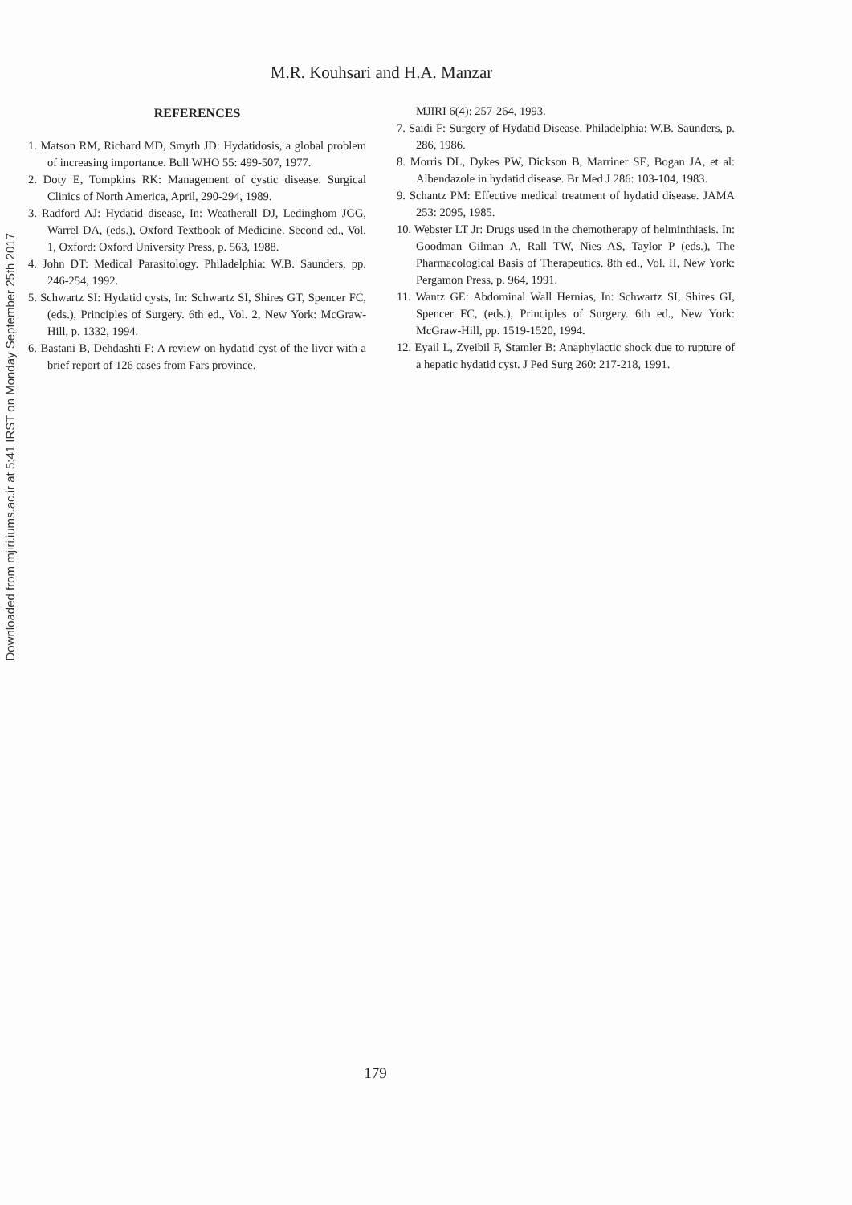Downloaded from mjiri.iums.ac.ir at 5:41 IRST on Monday September 25th 2017
M.R. Kouhsari and H.A. Manzar
REFERENCES
1. Matson RM, Richard MD, Smyth JD: Hydatidosis, a global problem of increasing importance. Bull WHO 55: 499-507, 1977.
2. Doty E, Tompkins RK: Management of cystic disease. Surgical Clinics of North America, April, 290-294, 1989.
3. Radford AJ: Hydatid disease, In: Weatherall DJ, Ledinghom JGG, Warrel DA, (eds.), Oxford Textbook of Medicine. Second ed., Vol. 1, Oxford: Oxford University Press, p. 563, 1988.
4. John DT: Medical Parasitology. Philadelphia: W.B. Saunders, pp. 246-254, 1992.
5. Schwartz SI: Hydatid cysts, In: Schwartz SI, Shires GT, Spencer FC, (eds.), Principles of Surgery. 6th ed., Vol. 2, New York: McGraw-Hill, p. 1332, 1994.
6. Bastani B, Dehdashti F: A review on hydatid cyst of the liver with a brief report of 126 cases from Fars province.
MJIRI 6(4): 257-264, 1993.
7. Saidi F: Surgery of Hydatid Disease. Philadelphia: W.B. Saunders, p. 286, 1986.
8. Morris DL, Dykes PW, Dickson B, Marriner SE, Bogan JA, et al: Albendazole in hydatid disease. Br Med J 286: 103-104, 1983.
9. Schantz PM: Effective medical treatment of hydatid disease. JAMA 253: 2095, 1985.
10. Webster LT Jr: Drugs used in the chemotherapy of helminthiasis. In: Goodman Gilman A, Rall TW, Nies AS, Taylor P (eds.), The Pharmacological Basis of Therapeutics. 8th ed., Vol. II, New York: Pergamon Press, p. 964, 1991.
11. Wantz GE: Abdominal Wall Hernias, In: Schwartz SI, Shires GI, Spencer FC, (eds.), Principles of Surgery. 6th ed., New York: McGraw-Hill, pp. 1519-1520, 1994.
12. Eyail L, Zveibil F, Stamler B: Anaphylactic shock due to rupture of a hepatic hydatid cyst. J Ped Surg 260: 217-218, 1991.
179